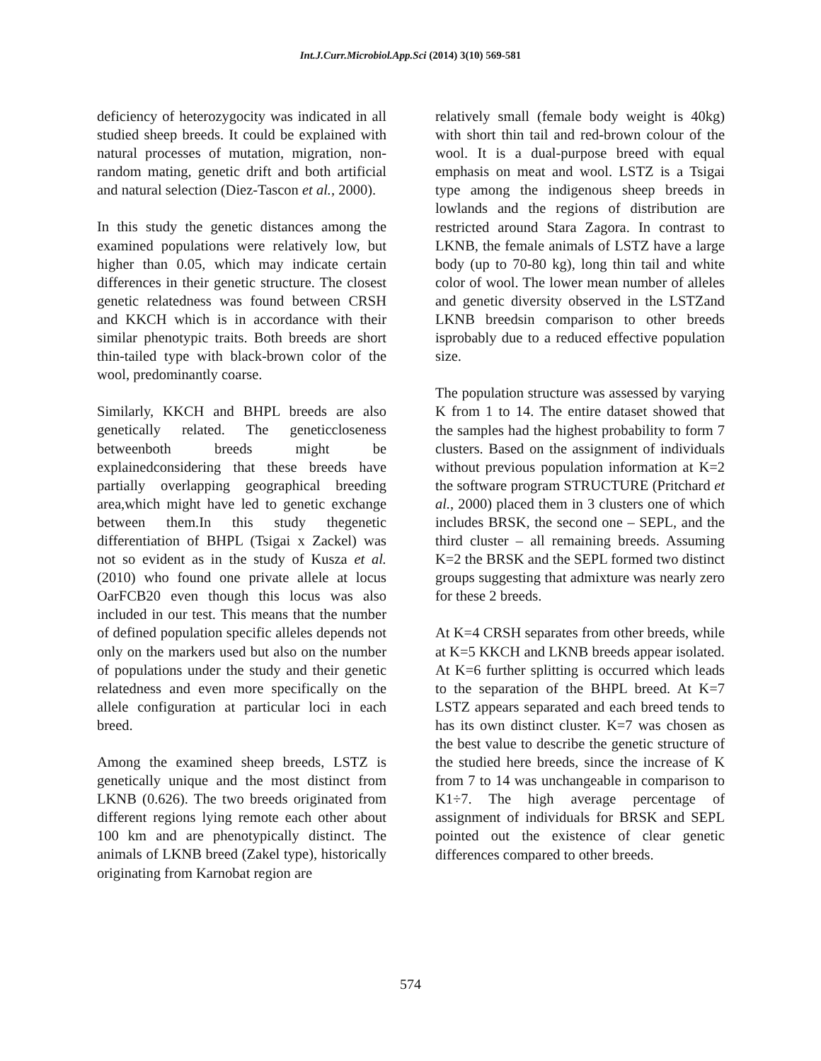Int.J.Curr.Microbiol.App.Sci (2014) 3(10) 569-581
deficiency of heterozygocity was indicated in all studied sheep breeds. It could be explained with natural processes of mutation, migration, non-random mating, genetic drift and both artificial and natural selection (Diez-Tascon et al., 2000).
In this study the genetic distances among the examined populations were relatively low, but higher than 0.05, which may indicate certain differences in their genetic structure. The closest genetic relatedness was found between CRSH and KKCH which is in accordance with their similar phenotypic traits. Both breeds are short thin-tailed type with black-brown color of the wool, predominantly coarse.
Similarly, KKCH and BHPL breeds are also genetically related. The geneticcloseness betweenboth breeds might be explainedconsidering that these breeds have partially overlapping geographical breeding area,which might have led to genetic exchange between them.In this study thegenetic differentiation of BHPL (Tsigai x Zackel) was not so evident as in the study of Kusza et al. (2010) who found one private allele at locus OarFCB20 even though this locus was also included in our test. This means that the number of defined population specific alleles depends not only on the markers used but also on the number of populations under the study and their genetic relatedness and even more specifically on the allele configuration at particular loci in each breed.
Among the examined sheep breeds, LSTZ is genetically unique and the most distinct from LKNB (0.626). The two breeds originated from different regions lying remote each other about 100 km and are phenotypically distinct. The animals of LKNB breed (Zakel type), historically originating from Karnobat region are
relatively small (female body weight is 40kg) with short thin tail and red-brown colour of the wool. It is a dual-purpose breed with equal emphasis on meat and wool. LSTZ is a Tsigai type among the indigenous sheep breeds in lowlands and the regions of distribution are restricted around Stara Zagora. In contrast to LKNB, the female animals of LSTZ have a large body (up to 70-80 kg), long thin tail and white color of wool. The lower mean number of alleles and genetic diversity observed in the LSTZand LKNB breedsin comparison to other breeds isprobably due to a reduced effective population size.
The population structure was assessed by varying K from 1 to 14. The entire dataset showed that the samples had the highest probability to form 7 clusters. Based on the assignment of individuals without previous population information at K=2 the software program STRUCTURE (Pritchard et al., 2000) placed them in 3 clusters one of which includes BRSK, the second one – SEPL, and the third cluster – all remaining breeds. Assuming K=2 the BRSK and the SEPL formed two distinct groups suggesting that admixture was nearly zero for these 2 breeds.
At K=4 CRSH separates from other breeds, while at K=5 KKCH and LKNB breeds appear isolated. At K=6 further splitting is occurred which leads to the separation of the BHPL breed. At K=7 LSTZ appears separated and each breed tends to has its own distinct cluster. K=7 was chosen as the best value to describe the genetic structure of the studied here breeds, since the increase of K from 7 to 14 was unchangeable in comparison to K1÷7. The high average percentage of assignment of individuals for BRSK and SEPL pointed out the existence of clear genetic differences compared to other breeds.
574